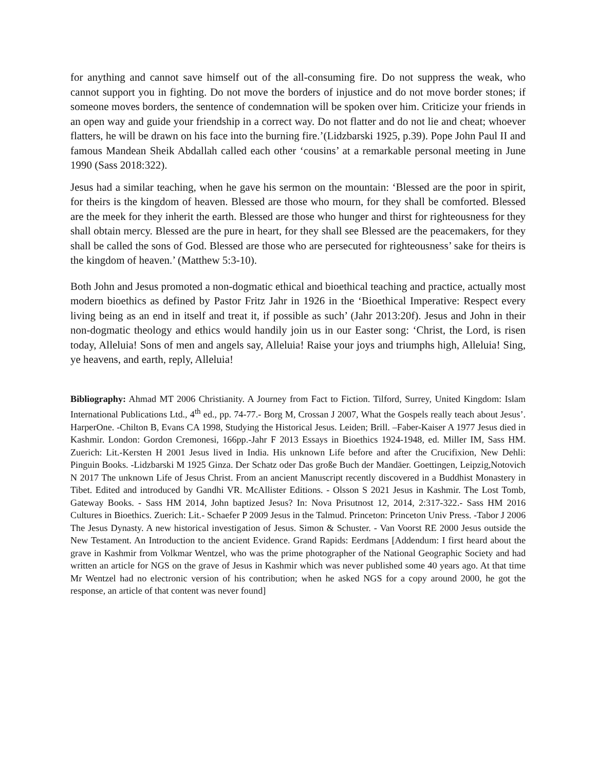for anything and cannot save himself out of the all-consuming fire. Do not suppress the weak, who cannot support you in fighting. Do not move the borders of injustice and do not move border stones; if someone moves borders, the sentence of condemnation will be spoken over him. Criticize your friends in an open way and guide your friendship in a correct way. Do not flatter and do not lie and cheat; whoever flatters, he will be drawn on his face into the burning fire.’(Lidzbarski 1925, p.39). Pope John Paul II and famous Mandean Sheik Abdallah called each other ‘cousins’ at a remarkable personal meeting in June 1990 (Sass 2018:322).
Jesus had a similar teaching, when he gave his sermon on the mountain: ‘Blessed are the poor in spirit, for theirs is the kingdom of heaven. Blessed are those who mourn, for they shall be comforted. Blessed are the meek for they inherit the earth. Blessed are those who hunger and thirst for righteousness for they shall obtain mercy. Blessed are the pure in heart, for they shall see Blessed are the peacemakers, for they shall be called the sons of God. Blessed are those who are persecuted for righteousness’ sake for theirs is the kingdom of heaven.’ (Matthew 5:3-10).
Both John and Jesus promoted a non-dogmatic ethical and bioethical teaching and practice, actually most modern bioethics as defined by Pastor Fritz Jahr in 1926 in the ‘Bioethical Imperative: Respect every living being as an end in itself and treat it, if possible as such’ (Jahr 2013:20f). Jesus and John in their non-dogmatic theology and ethics would handily join us in our Easter song: ‘Christ, the Lord, is risen today, Alleluia! Sons of men and angels say, Alleluia! Raise your joys and triumphs high, Alleluia! Sing, ye heavens, and earth, reply, Alleluia!
Bibliography: Ahmad MT 2006 Christianity. A Journey from Fact to Fiction. Tilford, Surrey, United Kingdom: Islam International Publications Ltd., 4<sup>th</sup> ed., pp. 74-77.- Borg M, Crossan J 2007, What the Gospels really teach about Jesus’. HarperOne. -Chilton B, Evans CA 1998, Studying the Historical Jesus. Leiden; Brill. –Faber-Kaiser A 1977 Jesus died in Kashmir. London: Gordon Cremonesi, 166pp.-Jahr F 2013 Essays in Bioethics 1924-1948, ed. Miller IM, Sass HM. Zuerich: Lit.-Kersten H 2001 Jesus lived in India. His unknown Life before and after the Crucifixion, New Dehli: Pinguin Books. -Lidzbarski M 1925 Ginza. Der Schatz oder Das große Buch der Mandäer. Goettingen, Leipzig,Notovich N 2017 The unknown Life of Jesus Christ. From an ancient Manuscript recently discovered in a Buddhist Monastery in Tibet. Edited and introduced by Gandhi VR. McAllister Editions. - Olsson S 2021 Jesus in Kashmir. The Lost Tomb, Gateway Books. - Sass HM 2014, John baptized Jesus? In: Nova Prisutnost 12, 2014, 2:317-322.- Sass HM 2016 Cultures in Bioethics. Zuerich: Lit.- Schaefer P 2009 Jesus in the Talmud. Princeton: Princeton Univ Press. -Tabor J 2006 The Jesus Dynasty. A new historical investigation of Jesus. Simon & Schuster. - Van Voorst RE 2000 Jesus outside the New Testament. An Introduction to the ancient Evidence. Grand Rapids: Eerdmans [Addendum: I first heard about the grave in Kashmir from Volkmar Wentzel, who was the prime photographer of the National Geographic Society and had written an article for NGS on the grave of Jesus in Kashmir which was never published some 40 years ago. At that time Mr Wentzel had no electronic version of his contribution; when he asked NGS for a copy around 2000, he got the response, an article of that content was never found]